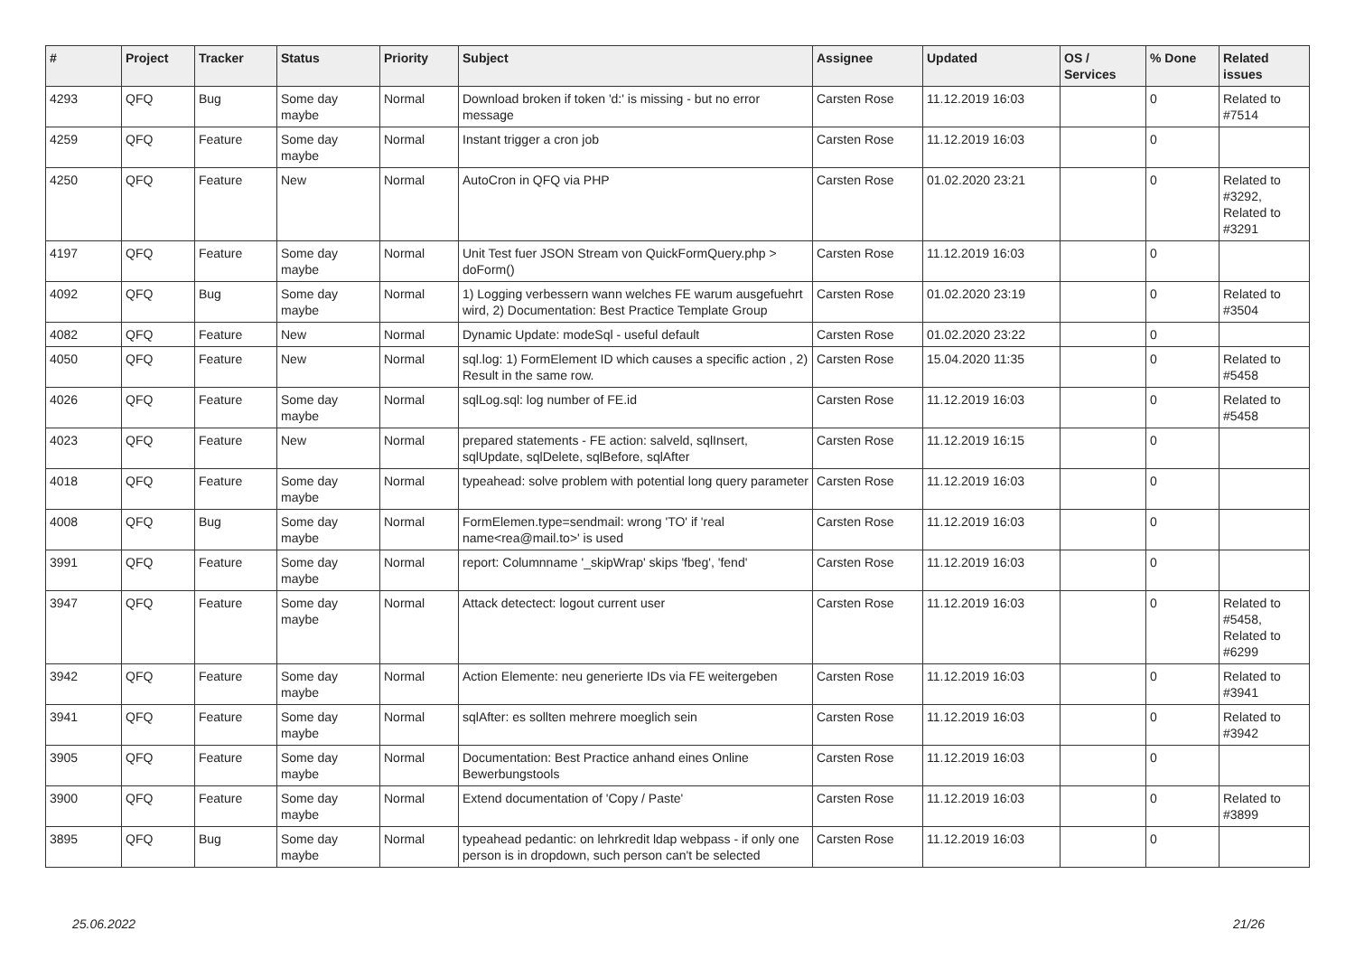| # | Project | Tracker | Status | Priority | Subject | Assignee | Updated | OS / Services | % Done | Related issues |
| --- | --- | --- | --- | --- | --- | --- | --- | --- | --- | --- |
| 4293 | QFQ | Bug | Some day maybe | Normal | Download broken if token 'd:' is missing - but no error message | Carsten Rose | 11.12.2019 16:03 | | 0 | Related to #7514 |
| 4259 | QFQ | Feature | Some day maybe | Normal | Instant trigger a cron job | Carsten Rose | 11.12.2019 16:03 | | 0 | |
| 4250 | QFQ | Feature | New | Normal | AutoCron in QFQ via PHP | Carsten Rose | 01.02.2020 23:21 | | 0 | Related to #3292, Related to #3291 |
| 4197 | QFQ | Feature | Some day maybe | Normal | Unit Test fuer JSON Stream von QuickFormQuery.php > doForm() | Carsten Rose | 11.12.2019 16:03 | | 0 | |
| 4092 | QFQ | Bug | Some day maybe | Normal | 1) Logging verbessern wann welches FE warum ausgefuehrt wird, 2) Documentation: Best Practice Template Group | Carsten Rose | 01.02.2020 23:19 | | 0 | Related to #3504 |
| 4082 | QFQ | Feature | New | Normal | Dynamic Update: modeSql - useful default | Carsten Rose | 01.02.2020 23:22 | | 0 | |
| 4050 | QFQ | Feature | New | Normal | sql.log: 1) FormElement ID which causes a specific action , 2) Result in the same row. | Carsten Rose | 15.04.2020 11:35 | | 0 | Related to #5458 |
| 4026 | QFQ | Feature | Some day maybe | Normal | sqlLog.sql: log number of FE.id | Carsten Rose | 11.12.2019 16:03 | | 0 | Related to #5458 |
| 4023 | QFQ | Feature | New | Normal | prepared statements - FE action: salveld, sqlInsert, sqlUpdate, sqlDelete, sqlBefore, sqlAfter | Carsten Rose | 11.12.2019 16:15 | | 0 | |
| 4018 | QFQ | Feature | Some day maybe | Normal | typeahead: solve problem with potential long query parameter | Carsten Rose | 11.12.2019 16:03 | | 0 | |
| 4008 | QFQ | Bug | Some day maybe | Normal | FormElemen.type=sendmail: wrong 'TO' if 'real name<rea@mail.to>' is used | Carsten Rose | 11.12.2019 16:03 | | 0 | |
| 3991 | QFQ | Feature | Some day maybe | Normal | report: Columnname '_skipWrap' skips 'fbeg', 'fend' | Carsten Rose | 11.12.2019 16:03 | | 0 | |
| 3947 | QFQ | Feature | Some day maybe | Normal | Attack detectect: logout current user | Carsten Rose | 11.12.2019 16:03 | | 0 | Related to #5458, Related to #6299 |
| 3942 | QFQ | Feature | Some day maybe | Normal | Action Elemente: neu generierte IDs via FE weitergeben | Carsten Rose | 11.12.2019 16:03 | | 0 | Related to #3941 |
| 3941 | QFQ | Feature | Some day maybe | Normal | sqlAfter: es sollten mehrere moeglich sein | Carsten Rose | 11.12.2019 16:03 | | 0 | Related to #3942 |
| 3905 | QFQ | Feature | Some day maybe | Normal | Documentation: Best Practice anhand eines Online Bewerbungstools | Carsten Rose | 11.12.2019 16:03 | | 0 | |
| 3900 | QFQ | Feature | Some day maybe | Normal | Extend documentation of 'Copy / Paste' | Carsten Rose | 11.12.2019 16:03 | | 0 | Related to #3899 |
| 3895 | QFQ | Bug | Some day maybe | Normal | typeahead pedantic: on lehrkredit ldap webpass - if only one person is in dropdown, such person can't be selected | Carsten Rose | 11.12.2019 16:03 | | 0 | |
25.06.2022 21/26